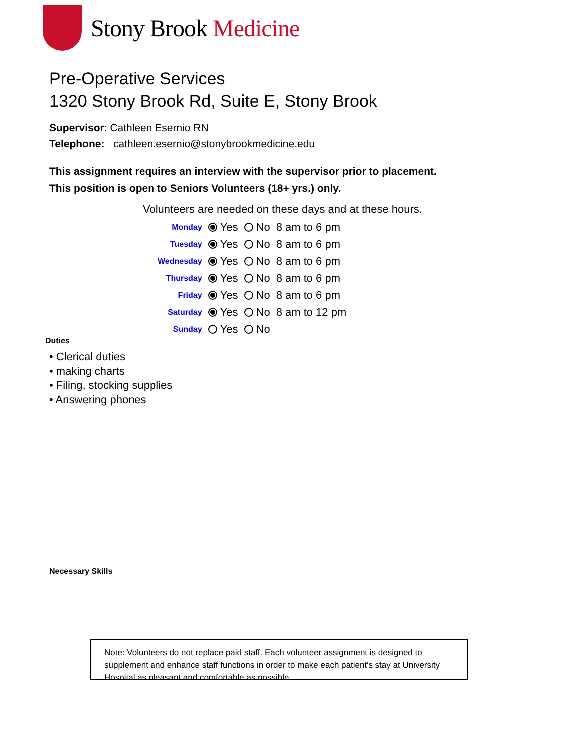Stony Brook Medicine
Pre-Operative Services
1320 Stony Brook Rd, Suite E, Stony Brook
Supervisor: Cathleen Esernio RN
Telephone: cathleen.esernio@stonybrookmedicine.edu
This assignment requires an interview with the supervisor prior to placement.
This position is open to Seniors Volunteers (18+ yrs.) only.
Volunteers are needed on these days and at these hours.
| Monday | Yes | No | 8 am to 6 pm |
| Tuesday | Yes | No | 8 am to 6 pm |
| Wednesday | Yes | No | 8 am to 6 pm |
| Thursday | Yes | No | 8 am to 6 pm |
| Friday | Yes | No | 8 am to 6 pm |
| Saturday | Yes | No | 8 am to 12 pm |
| Sunday | Yes | No | |
Duties
• Clerical duties
• making charts
• Filing, stocking supplies
• Answering phones
Necessary Skills
Note: Volunteers do not replace paid staff. Each volunteer assignment is designed to supplement and enhance staff functions in order to make each patient's stay at University Hospital as pleasant and comfortable as possible.